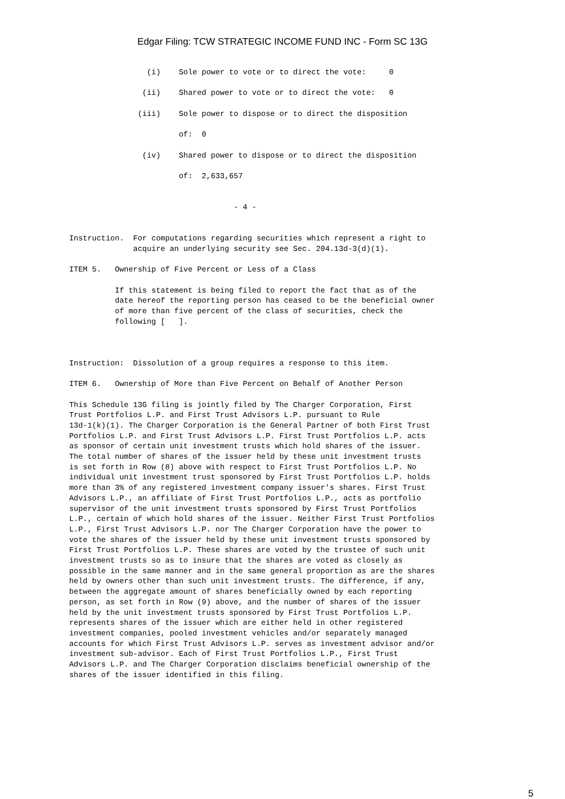Edgar Filing: TCW STRATEGIC INCOME FUND INC - Form SC 13G
                 (i)    Sole power to vote or to direct the vote:     0

                (ii)    Shared power to vote or to direct the vote:   0

               (iii)    Sole power to dispose or to direct the disposition

                        of:  0

                (iv)    Shared power to dispose or to direct the disposition

                        of:  2,633,657


                                    - 4 -


Instruction.  For computations regarding securities which represent a right to
              acquire an underlying security see Sec. 204.13d-3(d)(1).

ITEM 5.   Ownership of Five Percent or Less of a Class

          If this statement is being filed to report the fact that as of the
          date hereof the reporting person has ceased to be the beneficial owner
          of more than five percent of the class of securities, check the
          following [   ].



Instruction:  Dissolution of a group requires a response to this item.

ITEM 6.   Ownership of More than Five Percent on Behalf of Another Person

This Schedule 13G filing is jointly filed by The Charger Corporation, First
Trust Portfolios L.P. and First Trust Advisors L.P. pursuant to Rule
13d-1(k)(1). The Charger Corporation is the General Partner of both First Trust
Portfolios L.P. and First Trust Advisors L.P. First Trust Portfolios L.P. acts
as sponsor of certain unit investment trusts which hold shares of the issuer.
The total number of shares of the issuer held by these unit investment trusts
is set forth in Row (8) above with respect to First Trust Portfolios L.P. No
individual unit investment trust sponsored by First Trust Portfolios L.P. holds
more than 3% of any registered investment company issuer's shares. First Trust
Advisors L.P., an affiliate of First Trust Portfolios L.P., acts as portfolio
supervisor of the unit investment trusts sponsored by First Trust Portfolios
L.P., certain of which hold shares of the issuer. Neither First Trust Portfolios
L.P., First Trust Advisors L.P. nor The Charger Corporation have the power to
vote the shares of the issuer held by these unit investment trusts sponsored by
First Trust Portfolios L.P. These shares are voted by the trustee of such unit
investment trusts so as to insure that the shares are voted as closely as
possible in the same manner and in the same general proportion as are the shares
held by owners other than such unit investment trusts. The difference, if any,
between the aggregate amount of shares beneficially owned by each reporting
person, as set forth in Row (9) above, and the number of shares of the issuer
held by the unit investment trusts sponsored by First Trust Portfolios L.P.
represents shares of the issuer which are either held in other registered
investment companies, pooled investment vehicles and/or separately managed
accounts for which First Trust Advisors L.P. serves as investment advisor and/or
investment sub-advisor. Each of First Trust Portfolios L.P., First Trust
Advisors L.P. and The Charger Corporation disclaims beneficial ownership of the
shares of the issuer identified in this filing.
5